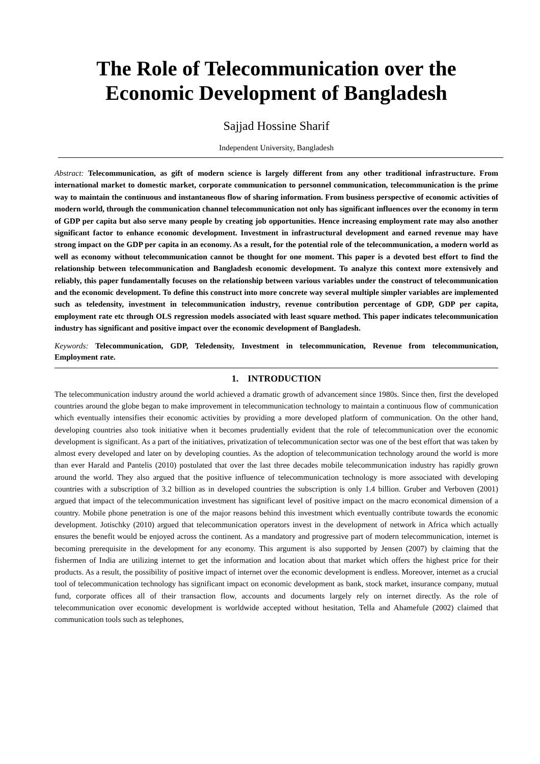The Role of Telecommunication over the Economic Development of Bangladesh
Sajjad Hossine Sharif
Independent University, Bangladesh
Abstract: Telecommunication, as gift of modern science is largely different from any other traditional infrastructure. From international market to domestic market, corporate communication to personnel communication, telecommunication is the prime way to maintain the continuous and instantaneous flow of sharing information. From business perspective of economic activities of modern world, through the communication channel telecommunication not only has significant influences over the economy in term of GDP per capita but also serve many people by creating job opportunities. Hence increasing employment rate may also another significant factor to enhance economic development. Investment in infrastructural development and earned revenue may have strong impact on the GDP per capita in an economy. As a result, for the potential role of the telecommunication, a modern world as well as economy without telecommunication cannot be thought for one moment. This paper is a devoted best effort to find the relationship between telecommunication and Bangladesh economic development. To analyze this context more extensively and reliably, this paper fundamentally focuses on the relationship between various variables under the construct of telecommunication and the economic development. To define this construct into more concrete way several multiple simpler variables are implemented such as teledensity, investment in telecommunication industry, revenue contribution percentage of GDP, GDP per capita, employment rate etc through OLS regression models associated with least square method. This paper indicates telecommunication industry has significant and positive impact over the economic development of Bangladesh.
Keywords: Telecommunication, GDP, Teledensity, Investment in telecommunication, Revenue from telecommunication, Employment rate.
1. INTRODUCTION
The telecommunication industry around the world achieved a dramatic growth of advancement since 1980s. Since then, first the developed countries around the globe began to make improvement in telecommunication technology to maintain a continuous flow of communication which eventually intensifies their economic activities by providing a more developed platform of communication. On the other hand, developing countries also took initiative when it becomes prudentially evident that the role of telecommunication over the economic development is significant. As a part of the initiatives, privatization of telecommunication sector was one of the best effort that was taken by almost every developed and later on by developing counties. As the adoption of telecommunication technology around the world is more than ever Harald and Pantelis (2010) postulated that over the last three decades mobile telecommunication industry has rapidly grown around the world. They also argued that the positive influence of telecommunication technology is more associated with developing countries with a subscription of 3.2 billion as in developed countries the subscription is only 1.4 billion. Gruber and Verboven (2001) argued that impact of the telecommunication investment has significant level of positive impact on the macro economical dimension of a country. Mobile phone penetration is one of the major reasons behind this investment which eventually contribute towards the economic development. Jotischky (2010) argued that telecommunication operators invest in the development of network in Africa which actually ensures the benefit would be enjoyed across the continent. As a mandatory and progressive part of modern telecommunication, internet is becoming prerequisite in the development for any economy. This argument is also supported by Jensen (2007) by claiming that the fishermen of India are utilizing internet to get the information and location about that market which offers the highest price for their products. As a result, the possibility of positive impact of internet over the economic development is endless. Moreover, internet as a crucial tool of telecommunication technology has significant impact on economic development as bank, stock market, insurance company, mutual fund, corporate offices all of their transaction flow, accounts and documents largely rely on internet directly. As the role of telecommunication over economic development is worldwide accepted without hesitation, Tella and Ahamefule (2002) claimed that communication tools such as telephones,